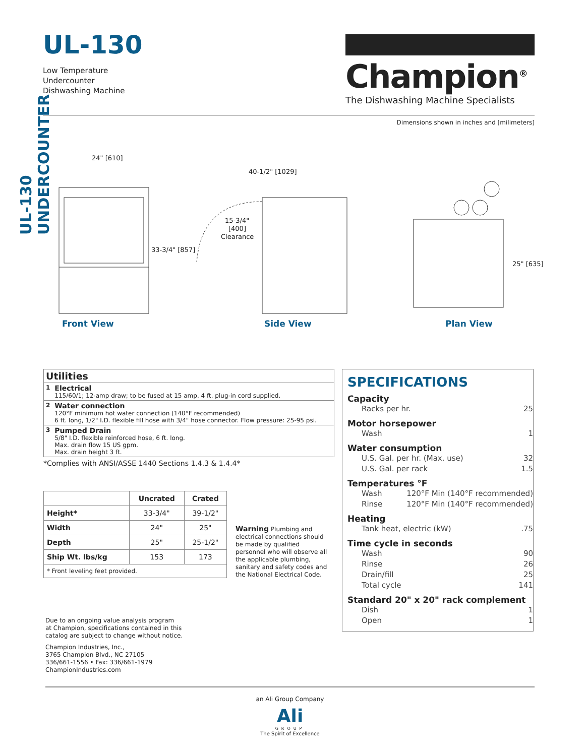UL-130 UNDERCOUNTER
UL-130
Low Temperature
Undercounter
Dishwashing Machine
Champion<sup>®</sup>
The Dishwashing Machine Specialists
Dimensions shown in inches and [milimeters]
24" [610]
33-3/4" [857]
40-1/2" [1029]
15-3/4"
[400]
Clearance
25" [635]
Front View Side View Plan View
| Utilities | |
| 1 | Electrical 115/60/1; 12-amp draw; to be fused at 15 amp. 4 ft. plug-in cord supplied. |
| 2 | Water connection 120°F minimum hot water connection (140°F recommended) 6 ft. long, 1/2" I.D. flexible fill hose with 3/4" hose connector. Flow pressure: 25-95 psi. |
| 3 | Pumped Drain 5/8" I.D. flexible reinforced hose, 6 ft. long. Max. drain flow 15 US gpm. Max. drain height 3 ft. |
*Complies with ANSI/ASSE 1440 Sections 1.4.3 & 1.4.4*
| | Uncrated | Crated |
| --- | --- | --- |
| Height* | 33-3/4" | 39-1/2" |
| Width | 24" | 25" |
| Depth | 25" | 25-1/2" |
| Ship Wt. lbs/kg | 153 | 173 |
| * Front leveling feet provided. | | |
Warning Plumbing and electrical connections should be made by qualified personnel who will observe all the applicable plumbing, sanitary and safety codes and the National Electrical Code.
SPECIFICATIONS
Capacity
Racks per hr. 25
Motor horsepower
Wash 1
Water consumption
U.S. Gal. per hr. (Max. use) 32
U.S. Gal. per rack 1.5
Temperatures °F
Wash 120°F Min (140°F recommended)
Rinse 120°F Min (140°F recommended)
Heating
Tank heat, electric (kW).75
Time cycle in seconds
Wash 90
Rinse 26
Drain/fill 25
Total cycle 141
Standard 20" x 20" rack complement
Dish 1
Open 1
Due to an ongoing value analysis program
at Champion, specifications contained in this
catalog are subject to change without notice.
Champion Industries, Inc.,
3765 Champion Blvd., NC 27105
336/661-1556 • Fax: 336/661-1979
ChampionIndustries.com
an Ali Group Company
Ali
GROUP
The Spirit of Excellence